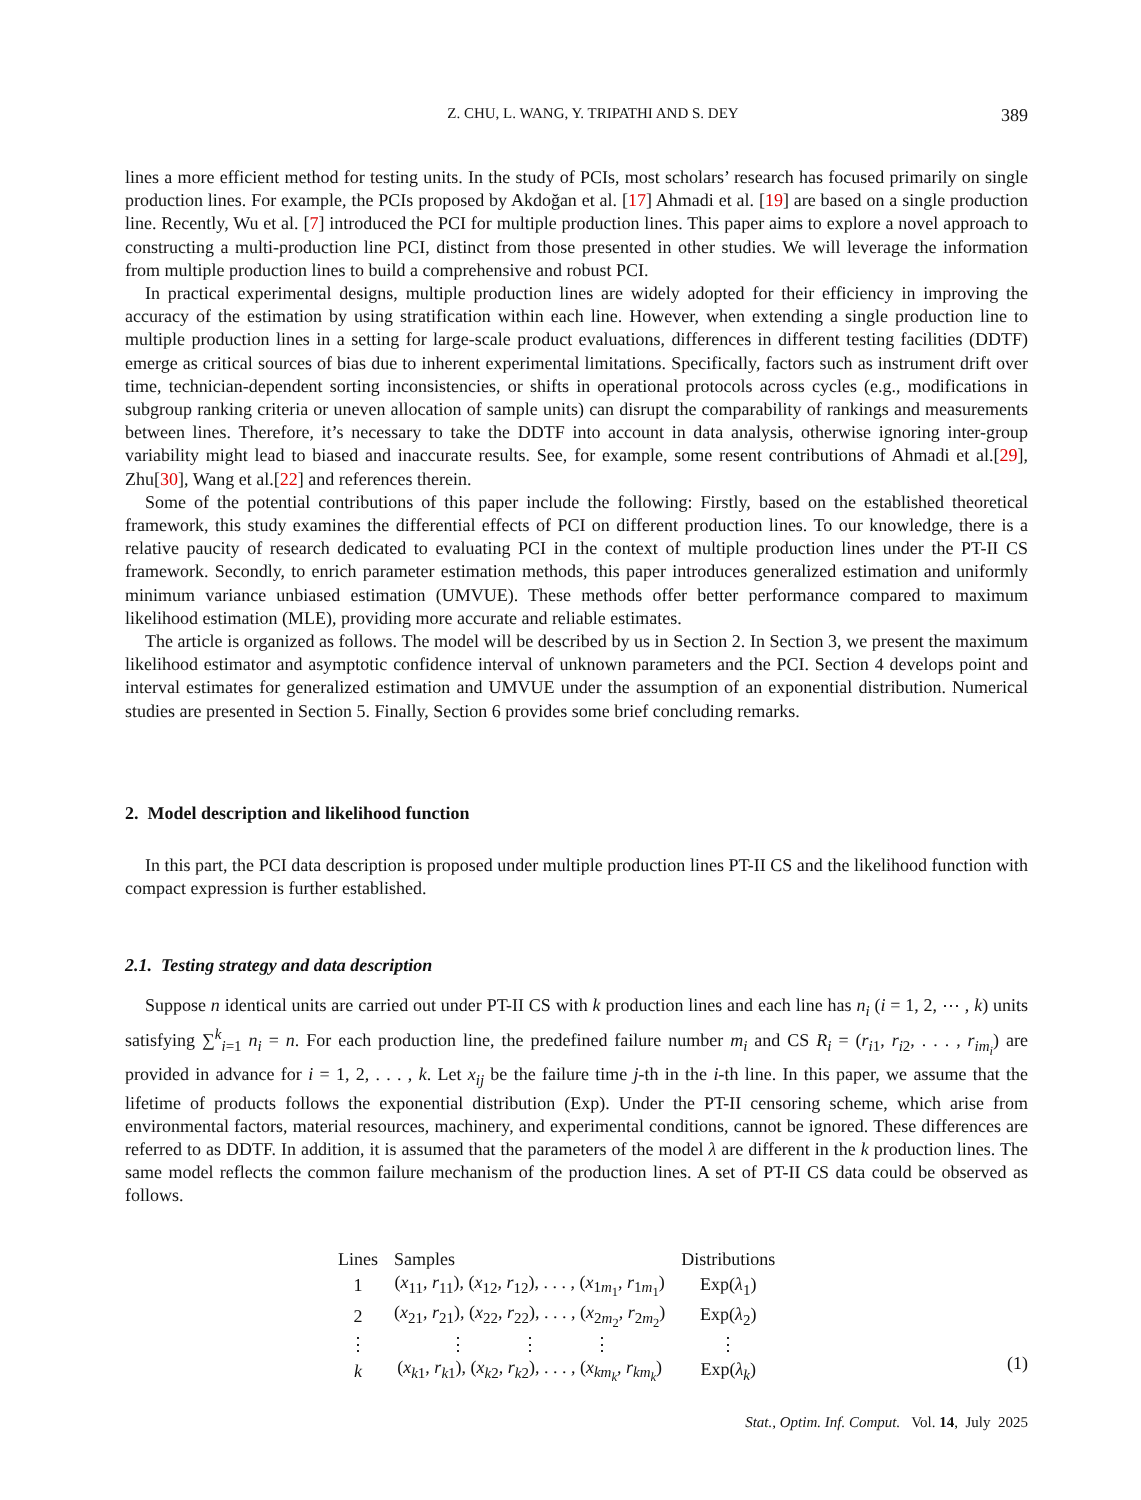Z. CHU, L. WANG, Y. TRIPATHI AND S. DEY 389
lines a more efficient method for testing units. In the study of PCIs, most scholars’ research has focused primarily on single production lines. For example, the PCIs proposed by Akdoğan et al. [17] Ahmadi et al. [19] are based on a single production line. Recently, Wu et al. [7] introduced the PCI for multiple production lines. This paper aims to explore a novel approach to constructing a multi-production line PCI, distinct from those presented in other studies. We will leverage the information from multiple production lines to build a comprehensive and robust PCI.
In practical experimental designs, multiple production lines are widely adopted for their efficiency in improving the accuracy of the estimation by using stratification within each line. However, when extending a single production line to multiple production lines in a setting for large-scale product evaluations, differences in different testing facilities (DDTF) emerge as critical sources of bias due to inherent experimental limitations. Specifically, factors such as instrument drift over time, technician-dependent sorting inconsistencies, or shifts in operational protocols across cycles (e.g., modifications in subgroup ranking criteria or uneven allocation of sample units) can disrupt the comparability of rankings and measurements between lines. Therefore, it’s necessary to take the DDTF into account in data analysis, otherwise ignoring inter-group variability might lead to biased and inaccurate results. See, for example, some resent contributions of Ahmadi et al.[29], Zhu[30], Wang et al.[22] and references therein.
Some of the potential contributions of this paper include the following: Firstly, based on the established theoretical framework, this study examines the differential effects of PCI on different production lines. To our knowledge, there is a relative paucity of research dedicated to evaluating PCI in the context of multiple production lines under the PT-II CS framework. Secondly, to enrich parameter estimation methods, this paper introduces generalized estimation and uniformly minimum variance unbiased estimation (UMVUE). These methods offer better performance compared to maximum likelihood estimation (MLE), providing more accurate and reliable estimates.
The article is organized as follows. The model will be described by us in Section 2. In Section 3, we present the maximum likelihood estimator and asymptotic confidence interval of unknown parameters and the PCI. Section 4 develops point and interval estimates for generalized estimation and UMVUE under the assumption of an exponential distribution. Numerical studies are presented in Section 5. Finally, Section 6 provides some brief concluding remarks.
2. Model description and likelihood function
In this part, the PCI data description is proposed under multiple production lines PT-II CS and the likelihood function with compact expression is further established.
2.1. Testing strategy and data description
Suppose n identical units are carried out under PT-II CS with k production lines and each line has n<sub>i</sub> (i = 1, 2, ⋯ , k) units satisfying ∑<sup>k</sup><sub>i=1</sub> n<sub>i</sub> = n. For each production line, the predefined failure number m<sub>i</sub> and CS R<sub>i</sub> = (r<sub>i1</sub>, r<sub>i2</sub>, . . . , r<sub>im<sub>i</sub></sub>) are provided in advance for i = 1, 2, . . . , k. Let x<sub>ij</sub> be the failure time j-th in the i-th line. In this paper, we assume that the lifetime of products follows the exponential distribution (Exp). Under the PT-II censoring scheme, which arise from environmental factors, material resources, machinery, and experimental conditions, cannot be ignored. These differences are referred to as DDTF. In addition, it is assumed that the parameters of the model λ are different in the k production lines. The same model reflects the common failure mechanism of the production lines. A set of PT-II CS data could be observed as follows.
| Lines | Samples | Distributions |
| 1 | ( x<sub>11</sub>, r<sub>11</sub>), ( x<sub>12</sub>, r<sub>12</sub>), . . . , ( x<sub>1m<sub>1</sub></sub>, r<sub>1m<sub>1</sub></sub>) | Exp( λ<sub>1</sub>) |
| 2 | ( x<sub>21</sub>, r<sub>21</sub>), ( x<sub>22</sub>, r<sub>22</sub>), . . . , ( x<sub>2m<sub>2</sub></sub>, r<sub>2m<sub>2</sub></sub>) | Exp( λ<sub>2</sub>) |
| ⋮ | ⋮ ⋮ ⋮ | ⋮ |
| k | ( x<sub>k1</sub>, r<sub>k1</sub>), ( x<sub>k2</sub>, r<sub>k2</sub>), . . . , ( x<sub>km<sub>k</sub></sub>, r<sub>km<sub>k</sub></sub>) | Exp( λ<sub>k</sub>) |
(1)
Stat., Optim. Inf. Comput. Vol. 14, July 2025